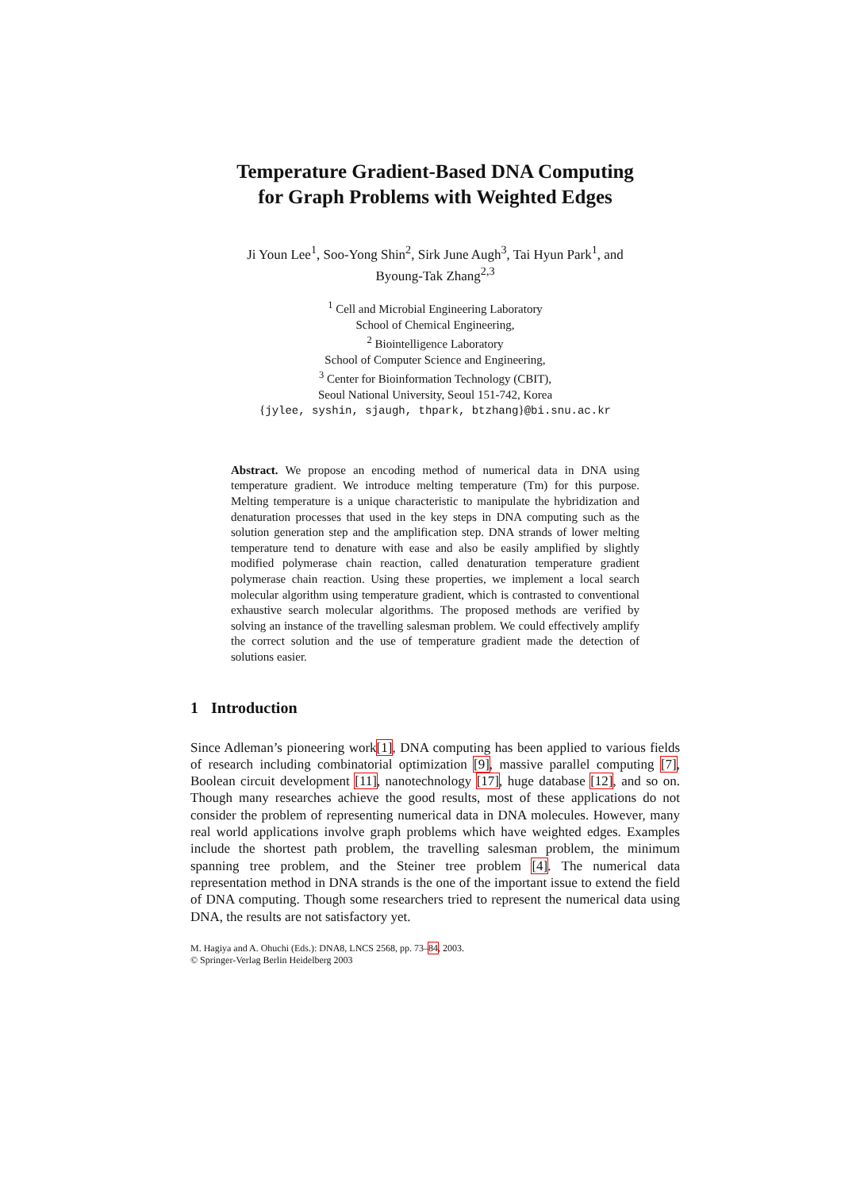Temperature Gradient-Based DNA Computing
for Graph Problems with Weighted Edges
Ji Youn Lee<sup>1</sup>, Soo-Yong Shin<sup>2</sup>, Sirk June Augh<sup>3</sup>, Tai Hyun Park<sup>1</sup>, and
Byoung-Tak Zhang<sup>2,3</sup>
<sup>1</sup> Cell and Microbial Engineering Laboratory
School of Chemical Engineering,
<sup>2</sup> Biointelligence Laboratory
School of Computer Science and Engineering,
<sup>3</sup> Center for Bioinformation Technology (CBIT),
Seoul National University, Seoul 151-742, Korea
{jylee, syshin, sjaugh, thpark, btzhang}@bi.snu.ac.kr
Abstract. We propose an encoding method of numerical data in DNA using temperature gradient. We introduce melting temperature (Tm) for this purpose. Melting temperature is a unique characteristic to manipulate the hybridization and denaturation processes that used in the key steps in DNA computing such as the solution generation step and the amplification step. DNA strands of lower melting temperature tend to denature with ease and also be easily amplified by slightly modified polymerase chain reaction, called denaturation temperature gradient polymerase chain reaction. Using these properties, we implement a local search molecular algorithm using temperature gradient, which is contrasted to conventional exhaustive search molecular algorithms. The proposed methods are verified by solving an instance of the travelling salesman problem. We could effectively amplify the correct solution and the use of temperature gradient made the detection of solutions easier.
1 Introduction
Since Adleman’s pioneering work[1], DNA computing has been applied to various fields of research including combinatorial optimization [9], massive parallel computing [7], Boolean circuit development [11], nanotechnology [17], huge database [12], and so on. Though many researches achieve the good results, most of these applications do not consider the problem of representing numerical data in DNA molecules. However, many real world applications involve graph problems which have weighted edges. Examples include the shortest path problem, the travelling salesman problem, the minimum spanning tree problem, and the Steiner tree problem [4]. The numerical data representation method in DNA strands is the one of the important issue to extend the field of DNA computing. Though some researchers tried to represent the numerical data using DNA, the results are not satisfactory yet.
M. Hagiya and A. Ohuchi (Eds.): DNA8, LNCS 2568, pp. 73–84, 2003.
© Springer-Verlag Berlin Heidelberg 2003